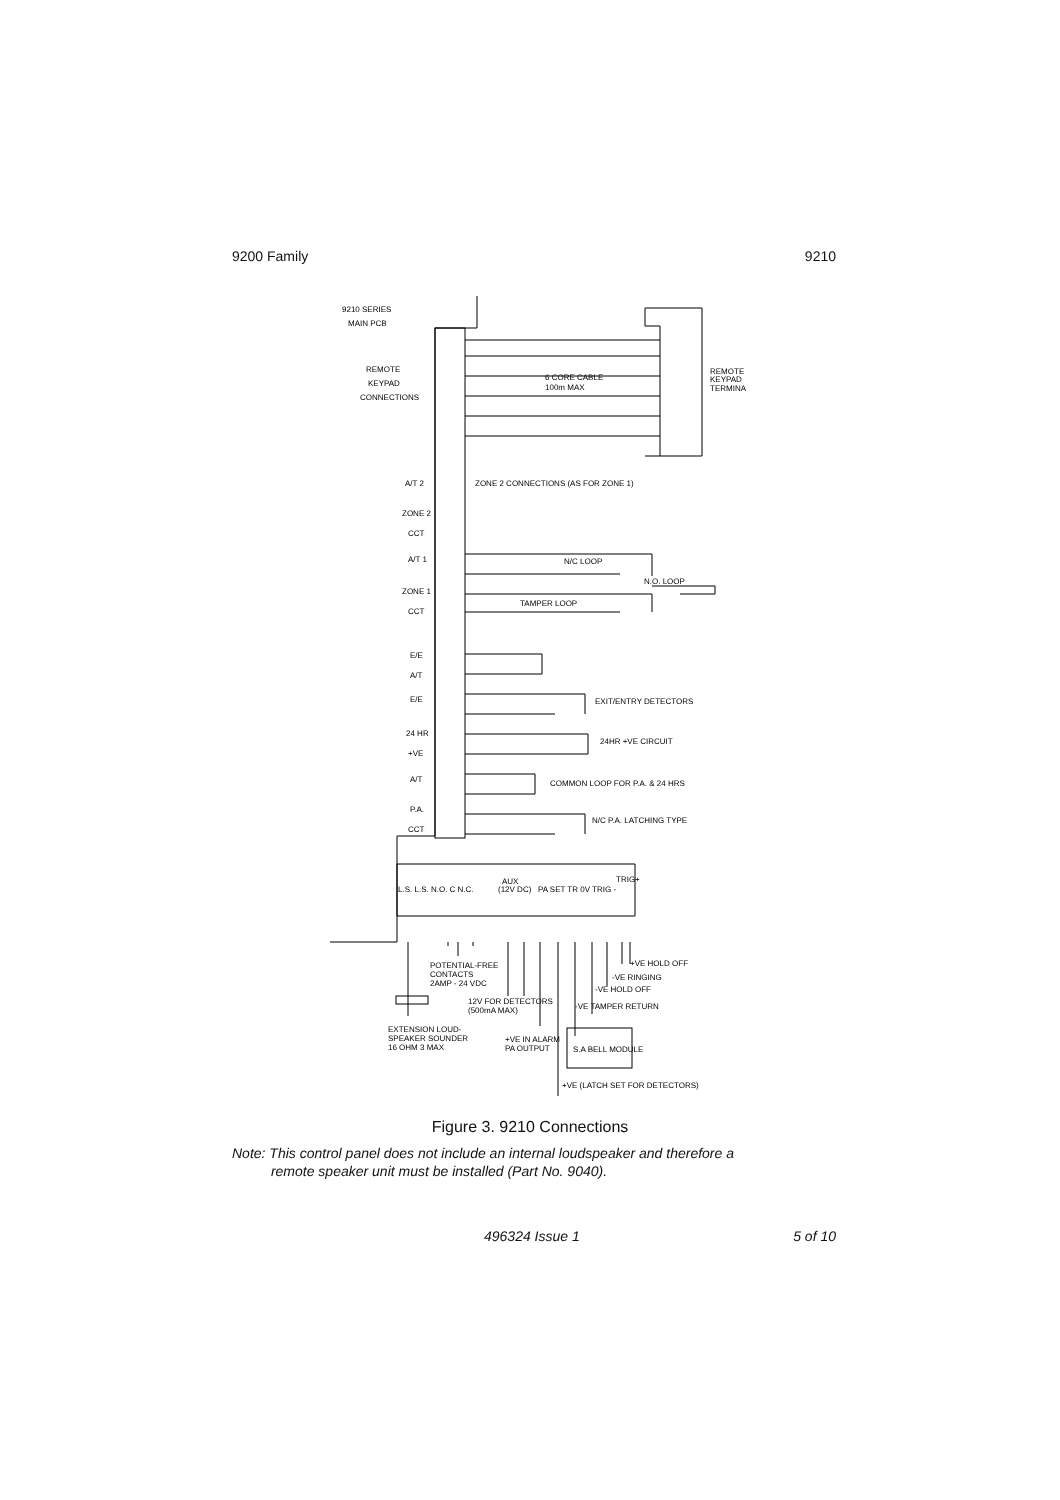9200 Family 9210
9210 SERIES
MAIN PCB
REMOTE
KEYPAD
CONNECTIONS
6 CORE CABLE
100m MAX
REMOTE
KEYPAD
TERMINA
A/T 2
ZONE 2 CONNECTIONS (AS FOR ZONE 1)
ZONE 2
CCT
A/T 1
N/C LOOP
N.O. LOOP
ZONE 1
CCT
TAMPER LOOP
E/E
A/T
E/E
EXIT/ENTRY DETECTORS
24 HR
+VE
24HR +VE CIRCUIT
A/T
COMMON LOOP FOR P.A. & 24 HRS
P.A.
CCT
N/C P.A. LATCHING TYPE
L.S. L.S. N.O. C N.C.
AUX
(12V DC)
PA SET TR 0V TRIG -
TRIG+
+VE HOLD OFF
-VE RINGING
-VE HOLD OFF
-VE TAMPER RETURN
POTENTIAL-FREE
CONTACTS
2AMP - 24 VDC
12V FOR DETECTORS
(500mA MAX)
EXTENSION LOUD-
SPEAKER SOUNDER
16 OHM 3 MAX
+VE IN ALARM
PA OUTPUT
S.A BELL MODULE
+VE (LATCH SET FOR DETECTORS)
Figure 3. 9210 Connections
Note: This control panel does not include an internal loudspeaker and therefore a
remote speaker unit must be installed (Part No. 9040).
496324 Issue 1 5 of 10